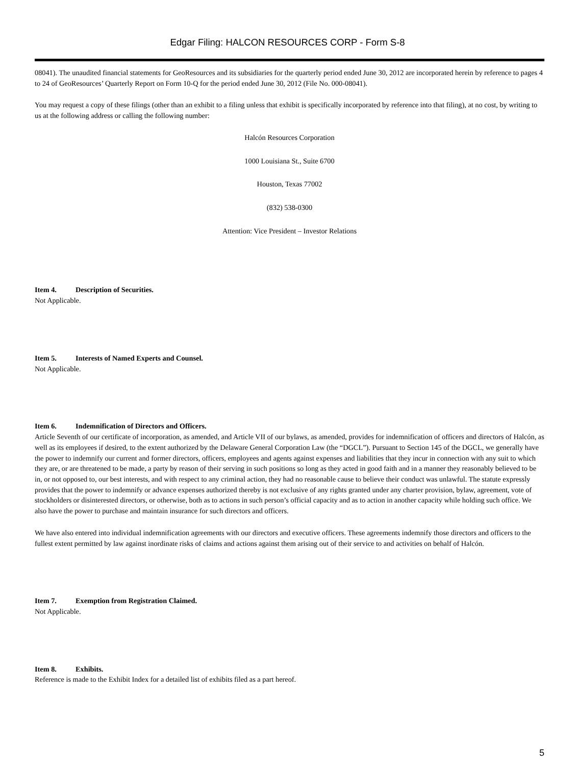Edgar Filing: HALCON RESOURCES CORP - Form S-8
08041). The unaudited financial statements for GeoResources and its subsidiaries for the quarterly period ended June 30, 2012 are incorporated herein by reference to pages 4 to 24 of GeoResources’ Quarterly Report on Form 10-Q for the period ended June 30, 2012 (File No. 000-08041).
You may request a copy of these filings (other than an exhibit to a filing unless that exhibit is specifically incorporated by reference into that filing), at no cost, by writing to us at the following address or calling the following number:
Halcón Resources Corporation
1000 Louisiana St., Suite 6700
Houston, Texas 77002
(832) 538-0300
Attention: Vice President – Investor Relations
Item 4. Description of Securities.
Not Applicable.
Item 5. Interests of Named Experts and Counsel.
Not Applicable.
Item 6. Indemnification of Directors and Officers.
Article Seventh of our certificate of incorporation, as amended, and Article VII of our bylaws, as amended, provides for indemnification of officers and directors of Halcón, as well as its employees if desired, to the extent authorized by the Delaware General Corporation Law (the “DGCL”). Pursuant to Section 145 of the DGCL, we generally have the power to indemnify our current and former directors, officers, employees and agents against expenses and liabilities that they incur in connection with any suit to which they are, or are threatened to be made, a party by reason of their serving in such positions so long as they acted in good faith and in a manner they reasonably believed to be in, or not opposed to, our best interests, and with respect to any criminal action, they had no reasonable cause to believe their conduct was unlawful. The statute expressly provides that the power to indemnify or advance expenses authorized thereby is not exclusive of any rights granted under any charter provision, bylaw, agreement, vote of stockholders or disinterested directors, or otherwise, both as to actions in such person’s official capacity and as to action in another capacity while holding such office. We also have the power to purchase and maintain insurance for such directors and officers.
We have also entered into individual indemnification agreements with our directors and executive officers. These agreements indemnify those directors and officers to the fullest extent permitted by law against inordinate risks of claims and actions against them arising out of their service to and activities on behalf of Halcón.
Item 7. Exemption from Registration Claimed.
Not Applicable.
Item 8. Exhibits.
Reference is made to the Exhibit Index for a detailed list of exhibits filed as a part hereof.
5